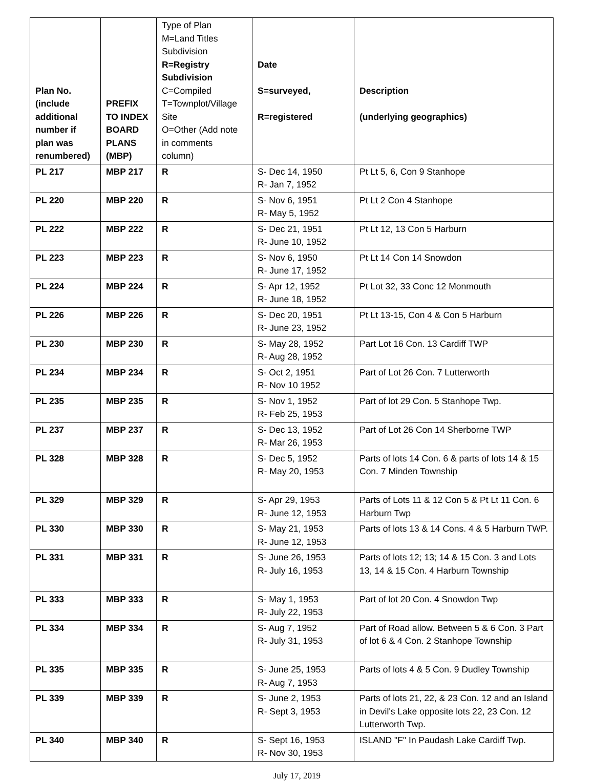| Plan No. (include additional number if plan was renumbered) | PREFIX TO INDEX BOARD PLANS (MBP) | Type of Plan M=Land Titles Subdivision R=Registry Subdivision C=Compiled T=Townplot/Village Site O=Other (Add note in comments column) | Date S=surveyed, R=registered | Description (underlying geographics) |
| --- | --- | --- | --- | --- |
| PL 217 | MBP 217 | R | S- Dec 14, 1950 R- Jan 7, 1952 | Pt Lt 5, 6, Con 9 Stanhope |
| PL 220 | MBP 220 | R | S- Nov 6, 1951 R- May 5, 1952 | Pt Lt 2 Con 4 Stanhope |
| PL 222 | MBP 222 | R | S- Dec 21, 1951 R- June 10, 1952 | Pt Lt 12, 13 Con 5 Harburn |
| PL 223 | MBP 223 | R | S- Nov 6, 1950 R- June 17, 1952 | Pt Lt 14 Con 14 Snowdon |
| PL 224 | MBP 224 | R | S- Apr 12, 1952 R- June 18, 1952 | Pt Lot 32, 33 Conc 12 Monmouth |
| PL 226 | MBP 226 | R | S- Dec 20, 1951 R- June 23, 1952 | Pt Lt 13-15, Con 4 & Con 5 Harburn |
| PL 230 | MBP 230 | R | S- May 28, 1952 R- Aug 28, 1952 | Part Lot 16 Con. 13 Cardiff TWP |
| PL 234 | MBP 234 | R | S- Oct 2, 1951 R- Nov 10 1952 | Part of Lot 26 Con. 7 Lutterworth |
| PL 235 | MBP 235 | R | S- Nov 1, 1952 R- Feb 25, 1953 | Part of lot 29 Con. 5 Stanhope Twp. |
| PL 237 | MBP 237 | R | S- Dec 13, 1952 R- Mar 26, 1953 | Part of Lot 26 Con 14 Sherborne TWP |
| PL 328 | MBP 328 | R | S- Dec 5, 1952 R- May 20, 1953 | Parts of lots 14 Con. 6 & parts of lots 14 & 15 Con. 7 Minden Township |
| PL 329 | MBP 329 | R | S- Apr 29, 1953 R- June 12, 1953 | Parts of Lots 11 & 12 Con 5 & Pt Lt 11 Con. 6 Harburn Twp |
| PL 330 | MBP 330 | R | S- May 21, 1953 R- June 12, 1953 | Parts of lots 13 & 14 Cons. 4 & 5 Harburn TWP. |
| PL 331 | MBP 331 | R | S- June 26, 1953 R- July 16, 1953 | Parts of lots 12; 13; 14 & 15 Con. 3 and Lots 13, 14 & 15 Con. 4 Harburn Township |
| PL 333 | MBP 333 | R | S- May 1, 1953 R- July 22, 1953 | Part of lot 20 Con. 4 Snowdon Twp |
| PL 334 | MBP 334 | R | S- Aug 7, 1952 R- July 31, 1953 | Part of Road allow. Between 5 & 6 Con. 3 Part of lot 6 & 4 Con. 2 Stanhope Township |
| PL 335 | MBP 335 | R | S- June 25, 1953 R- Aug 7, 1953 | Parts of lots 4 & 5 Con. 9 Dudley Township |
| PL 339 | MBP 339 | R | S- June 2, 1953 R- Sept 3, 1953 | Parts of lots 21, 22, & 23 Con. 12 and an Island in Devil's Lake opposite lots 22, 23 Con. 12 Lutterworth Twp. |
| PL 340 | MBP 340 | R | S- Sept 16, 1953 R- Nov 30, 1953 | ISLAND "F" In Paudash Lake Cardiff Twp. |
July 17, 2019